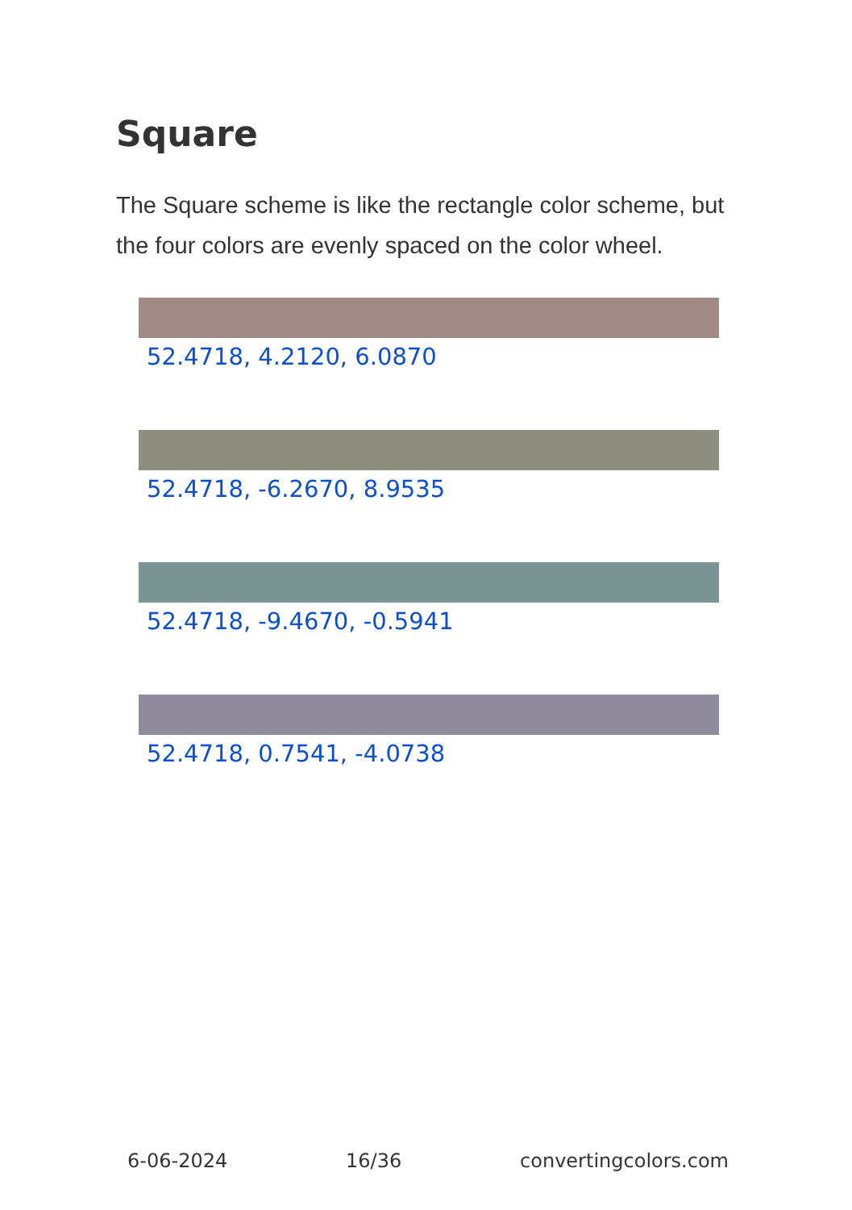Square
The Square scheme is like the rectangle color scheme, but the four colors are evenly spaced on the color wheel.
52.4718, 4.2120, 6.0870
52.4718, -6.2670, 8.9535
52.4718, -9.4670, -0.5941
52.4718, 0.7541, -4.0738
6-06-2024 16/36 convertingcolors.com